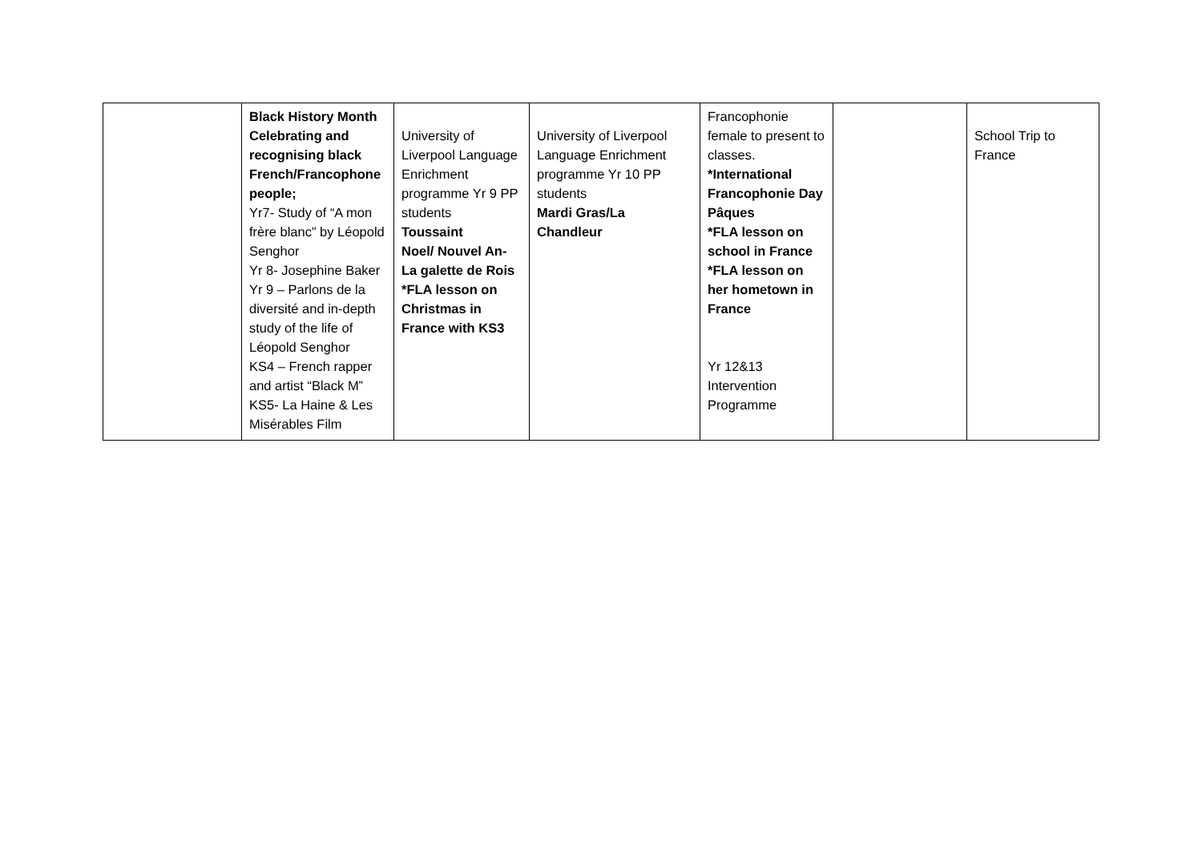| | Black History Month Celebrating and recognising black French/Francophone people; Yr7- Study of “A mon frère blanc” by Léopold Senghor Yr 8- Josephine Baker Yr 9 – Parlons de la diversité and in-depth study of the life of Léopold Senghor KS4 – French rapper and artist “Black M” KS5- La Haine & Les Misérables Film | University of Liverpool Language Enrichment programme Yr 9 PP students Toussaint Noel/ Nouvel An- La galette de Rois *FLA lesson on Christmas in France with KS3 | University of Liverpool Language Enrichment programme Yr 10 PP students Mardi Gras/La Chandleur | Francophonie female to present to classes. *International Francophonie Day Pâques *FLA lesson on school in France *FLA lesson on her hometown in France Yr 12&13 Intervention Programme | | School Trip to France |